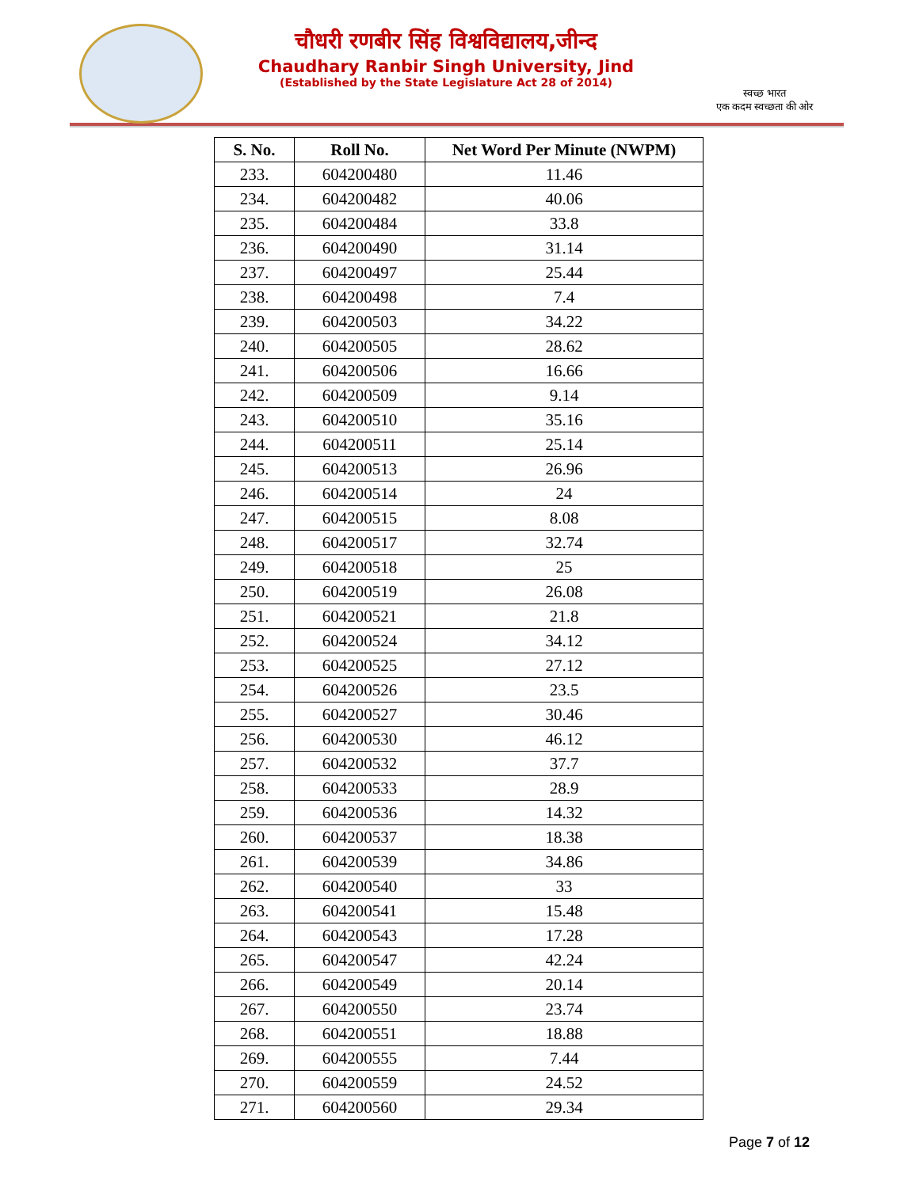चौधरी रणबीर सिंह विश्वविद्यालय,जीन्द
Chaudhary Ranbir Singh University, Jind
(Established by the State Legislature Act 28 of 2014)
स्वच्छ भारत
एक कदम स्वच्छता की ओर
| S. No. | Roll No. | Net Word Per Minute (NWPM) |
| --- | --- | --- |
| 233. | 604200480 | 11.46 |
| 234. | 604200482 | 40.06 |
| 235. | 604200484 | 33.8 |
| 236. | 604200490 | 31.14 |
| 237. | 604200497 | 25.44 |
| 238. | 604200498 | 7.4 |
| 239. | 604200503 | 34.22 |
| 240. | 604200505 | 28.62 |
| 241. | 604200506 | 16.66 |
| 242. | 604200509 | 9.14 |
| 243. | 604200510 | 35.16 |
| 244. | 604200511 | 25.14 |
| 245. | 604200513 | 26.96 |
| 246. | 604200514 | 24 |
| 247. | 604200515 | 8.08 |
| 248. | 604200517 | 32.74 |
| 249. | 604200518 | 25 |
| 250. | 604200519 | 26.08 |
| 251. | 604200521 | 21.8 |
| 252. | 604200524 | 34.12 |
| 253. | 604200525 | 27.12 |
| 254. | 604200526 | 23.5 |
| 255. | 604200527 | 30.46 |
| 256. | 604200530 | 46.12 |
| 257. | 604200532 | 37.7 |
| 258. | 604200533 | 28.9 |
| 259. | 604200536 | 14.32 |
| 260. | 604200537 | 18.38 |
| 261. | 604200539 | 34.86 |
| 262. | 604200540 | 33 |
| 263. | 604200541 | 15.48 |
| 264. | 604200543 | 17.28 |
| 265. | 604200547 | 42.24 |
| 266. | 604200549 | 20.14 |
| 267. | 604200550 | 23.74 |
| 268. | 604200551 | 18.88 |
| 269. | 604200555 | 7.44 |
| 270. | 604200559 | 24.52 |
| 271. | 604200560 | 29.34 |
Page 7 of 12